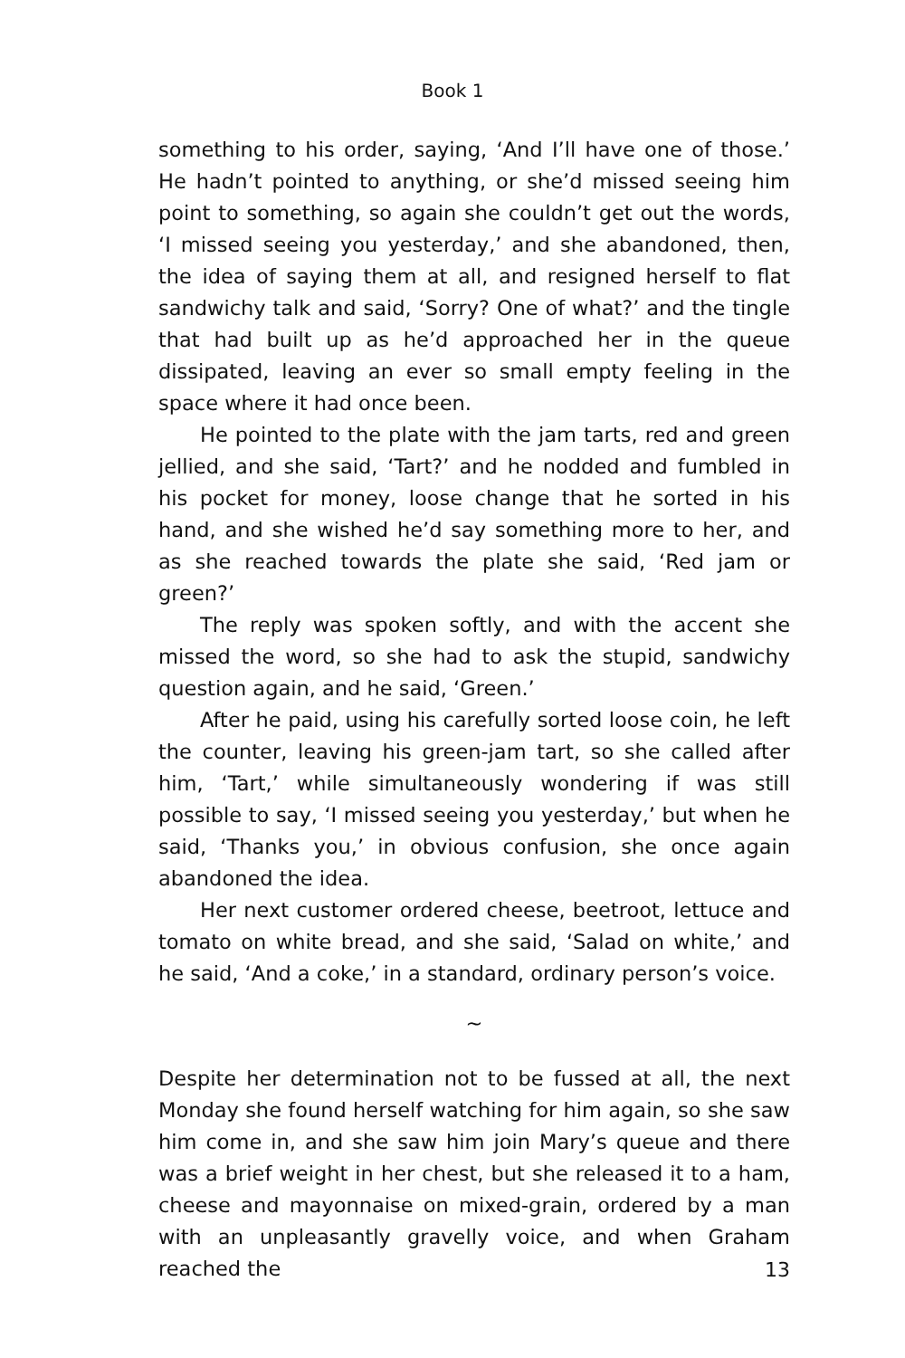Book 1
something to his order, saying, ‘And I’ll have one of those.’ He hadn’t pointed to anything, or she’d missed seeing him point to something, so again she couldn’t get out the words, ‘I missed seeing you yesterday,’ and she abandoned, then, the idea of saying them at all, and resigned herself to flat sandwichy talk and said, ‘Sorry? One of what?’ and the tingle that had built up as he’d approached her in the queue dissipated, leaving an ever so small empty feeling in the space where it had once been.
He pointed to the plate with the jam tarts, red and green jellied, and she said, ‘Tart?’ and he nodded and fumbled in his pocket for money, loose change that he sorted in his hand, and she wished he’d say something more to her, and as she reached towards the plate she said, ‘Red jam or green?’
The reply was spoken softly, and with the accent she missed the word, so she had to ask the stupid, sandwichy question again, and he said, ‘Green.’
After he paid, using his carefully sorted loose coin, he left the counter, leaving his green-jam tart, so she called after him, ‘Tart,’ while simultaneously wondering if was still possible to say, ‘I missed seeing you yesterday,’ but when he said, ‘Thanks you,’ in obvious confusion, she once again abandoned the idea.
Her next customer ordered cheese, beetroot, lettuce and tomato on white bread, and she said, ‘Salad on white,’ and he said, ‘And a coke,’ in a standard, ordinary person’s voice.
~
Despite her determination not to be fussed at all, the next Monday she found herself watching for him again, so she saw him come in, and she saw him join Mary’s queue and there was a brief weight in her chest, but she released it to a ham, cheese and mayonnaise on mixed-grain, ordered by a man with an unpleasantly gravelly voice, and when Graham reached the
13